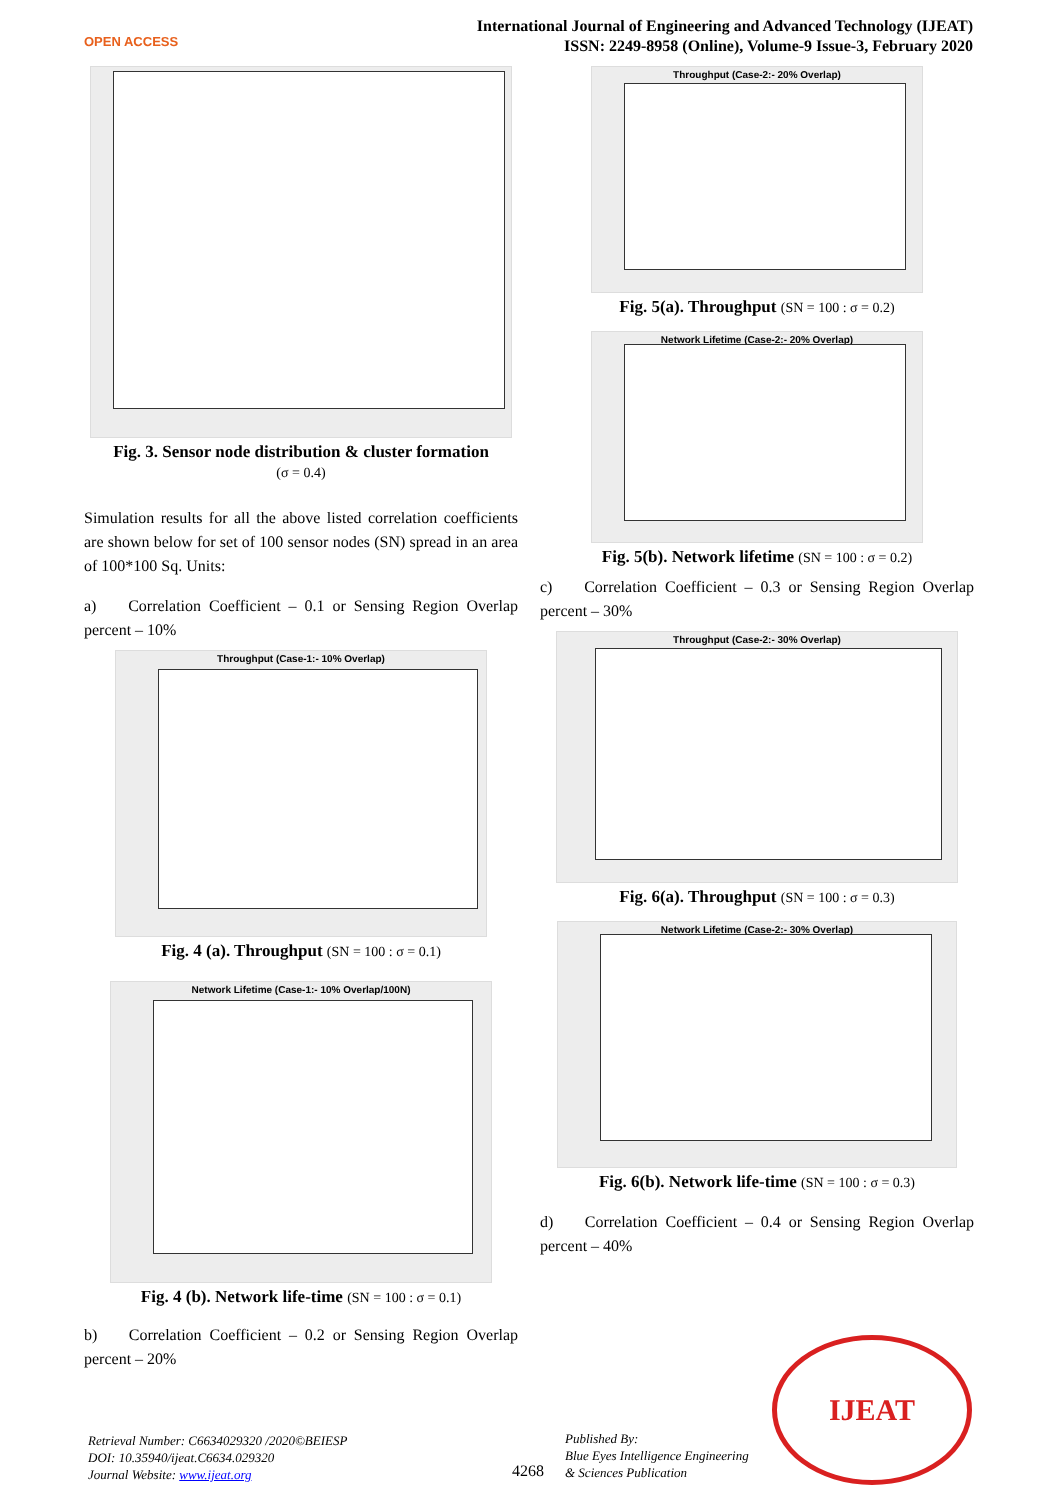OPEN ACCESS
International Journal of Engineering and Advanced Technology (IJEAT)
ISSN: 2249-8958 (Online), Volume-9 Issue-3, February 2020
Fig. 3. Sensor node distribution & cluster formation
(σ = 0.4)
Simulation results for all the above listed correlation coefficients are shown below for set of 100 sensor nodes (SN) spread in an area of 100*100 Sq. Units:
a) Correlation Coefficient – 0.1 or Sensing Region Overlap percent – 10%
Throughput (Case-1:- 10% Overlap)
Fig. 4 (a). Throughput (SN = 100 : σ = 0.1)
Network Lifetime (Case-1:- 10% Overlap/100N)
Fig. 4 (b). Network life-time (SN = 100 : σ = 0.1)
b) Correlation Coefficient – 0.2 or Sensing Region Overlap percent – 20%
Throughput (Case-2:- 20% Overlap)
Fig. 5(a). Throughput (SN = 100 : σ = 0.2)
Network Lifetime (Case-2:- 20% Overlap)
Fig. 5(b). Network lifetime (SN = 100 : σ = 0.2)
c) Correlation Coefficient – 0.3 or Sensing Region Overlap percent – 30%
Throughput (Case-2:- 30% Overlap)
Fig. 6(a). Throughput (SN = 100 : σ = 0.3)
Network Lifetime (Case-2:- 30% Overlap)
Fig. 6(b). Network life-time (SN = 100 : σ = 0.3)
d) Correlation Coefficient – 0.4 or Sensing Region Overlap percent – 40%
Retrieval Number: C6634029320 /2020©BEIESP
DOI: 10.35940/ijeat.C6634.029320
Journal Website: www.ijeat.org
4268
Published By:
Blue Eyes Intelligence Engineering
& Sciences Publication
IJEAT